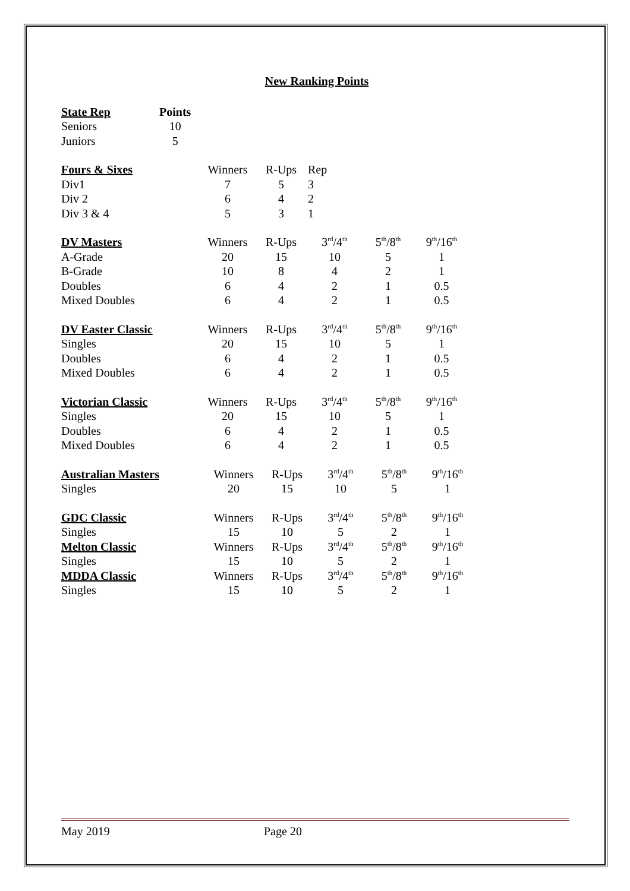New Ranking Points
| State Rep | Points |
| --- | --- |
| Seniors | 10 |
| Juniors | 5 |
| Fours & Sixes | Winners | R-Ups | Rep |
| Div1 | 7 | 5 | 3 |
| Div 2 | 6 | 4 | 2 |
| Div 3 & 4 | 5 | 3 | 1 |
| DV Masters | Winners | R-Ups | 3<sup>rd</sup>/4<sup>th</sup> | 5<sup>th</sup>/8<sup>th</sup> | 9<sup>th</sup>/16<sup>th</sup> |
| A-Grade | 20 | 15 | 10 | 5 | 1 |
| B-Grade | 10 | 8 | 4 | 2 | 1 |
| Doubles | 6 | 4 | 2 | 1 | 0.5 |
| Mixed Doubles | 6 | 4 | 2 | 1 | 0.5 |
| DV Easter Classic | Winners | R-Ups | 3<sup>rd</sup>/4<sup>th</sup> | 5<sup>th</sup>/8<sup>th</sup> | 9<sup>th</sup>/16<sup>th</sup> |
| Singles | 20 | 15 | 10 | 5 | 1 |
| Doubles | 6 | 4 | 2 | 1 | 0.5 |
| Mixed Doubles | 6 | 4 | 2 | 1 | 0.5 |
| Victorian Classic | Winners | R-Ups | 3<sup>rd</sup>/4<sup>th</sup> | 5<sup>th</sup>/8<sup>th</sup> | 9<sup>th</sup>/16<sup>th</sup> |
| Singles | 20 | 15 | 10 | 5 | 1 |
| Doubles | 6 | 4 | 2 | 1 | 0.5 |
| Mixed Doubles | 6 | 4 | 2 | 1 | 0.5 |
| Australian Masters | Winners | R-Ups | 3<sup>rd</sup>/4<sup>th</sup> | 5<sup>th</sup>/8<sup>th</sup> | 9<sup>th</sup>/16<sup>th</sup> |
| Singles | 20 | 15 | 10 | 5 | 1 |
| GDC Classic | Winners | R-Ups | 3<sup>rd</sup>/4<sup>th</sup> | 5<sup>th</sup>/8<sup>th</sup> | 9<sup>th</sup>/16<sup>th</sup> |
| Singles | 15 | 10 | 5 | 2 | 1 |
| Melton Classic | Winners | R-Ups | 3<sup>rd</sup>/4<sup>th</sup> | 5<sup>th</sup>/8<sup>th</sup> | 9<sup>th</sup>/16<sup>th</sup> |
| Singles | 15 | 10 | 5 | 2 | 1 |
| MDDA Classic | Winners | R-Ups | 3<sup>rd</sup>/4<sup>th</sup> | 5<sup>th</sup>/8<sup>th</sup> | 9<sup>th</sup>/16<sup>th</sup> |
| Singles | 15 | 10 | 5 | 2 | 1 |
May 2019 Page 20